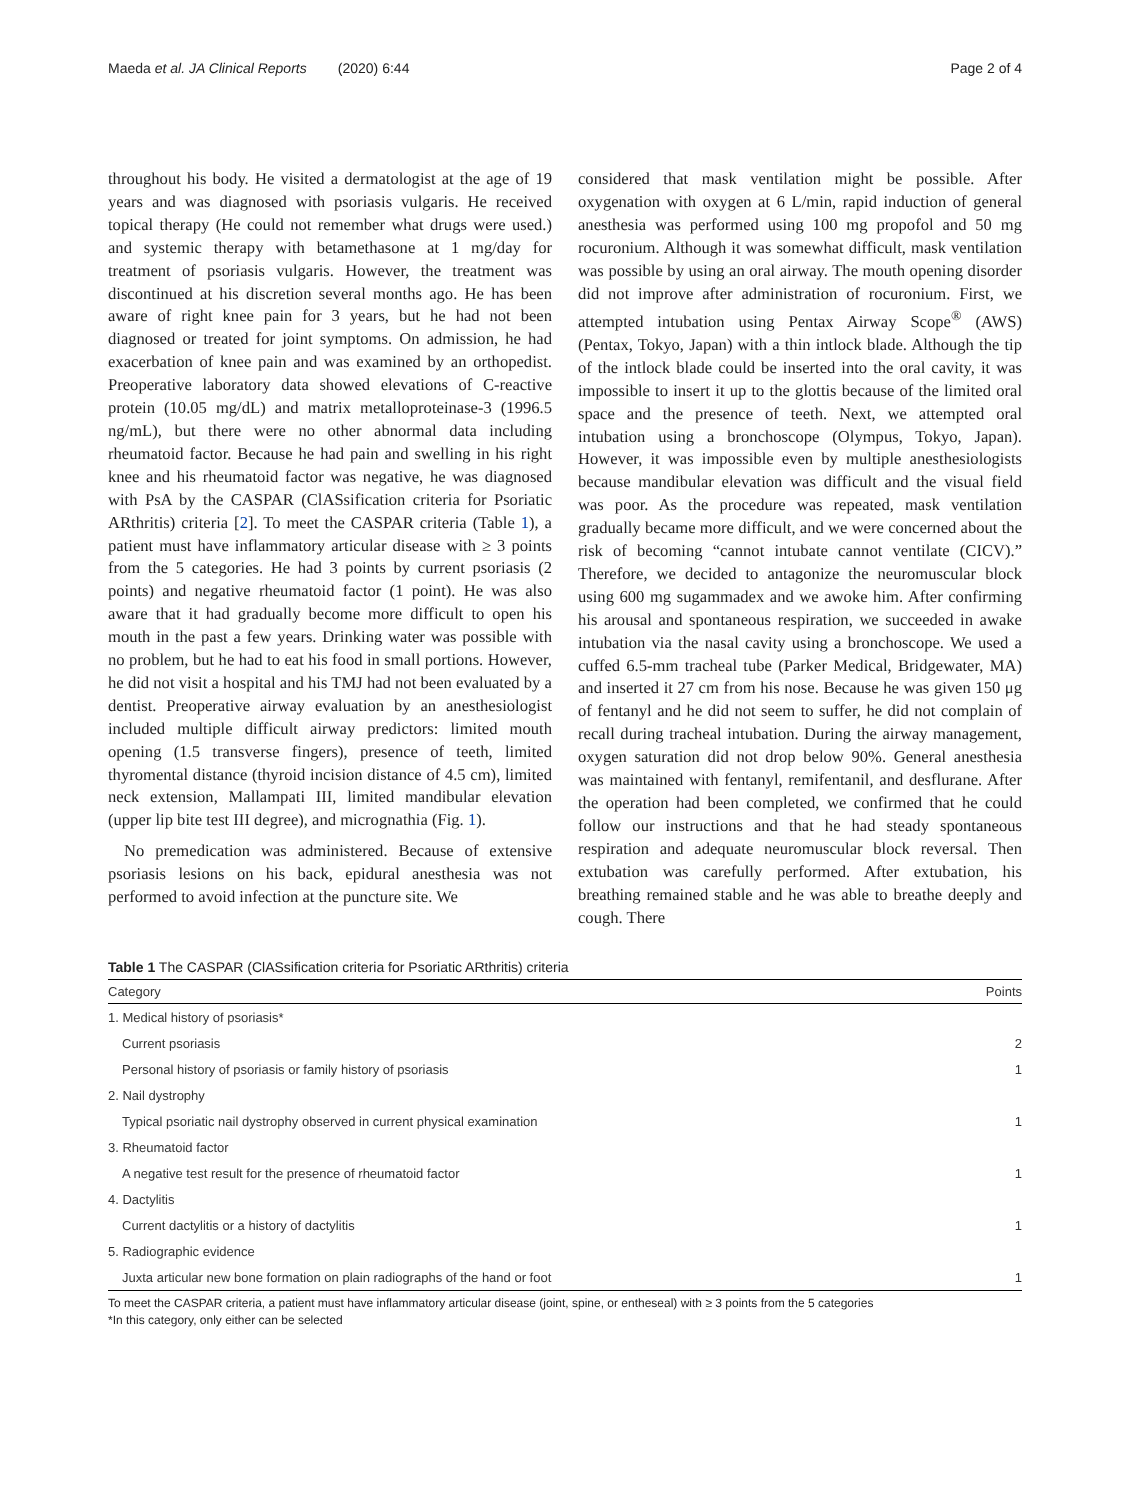Maeda et al. JA Clinical Reports (2020) 6:44 Page 2 of 4
throughout his body. He visited a dermatologist at the age of 19 years and was diagnosed with psoriasis vulgaris. He received topical therapy (He could not remember what drugs were used.) and systemic therapy with betamethasone at 1 mg/day for treatment of psoriasis vulgaris. However, the treatment was discontinued at his discretion several months ago. He has been aware of right knee pain for 3 years, but he had not been diagnosed or treated for joint symptoms. On admission, he had exacerbation of knee pain and was examined by an orthopedist. Preoperative laboratory data showed elevations of C-reactive protein (10.05 mg/dL) and matrix metalloproteinase-3 (1996.5 ng/mL), but there were no other abnormal data including rheumatoid factor. Because he had pain and swelling in his right knee and his rheumatoid factor was negative, he was diagnosed with PsA by the CASPAR (ClASsification criteria for Psoriatic ARthritis) criteria [2]. To meet the CASPAR criteria (Table 1), a patient must have inflammatory articular disease with ≥ 3 points from the 5 categories. He had 3 points by current psoriasis (2 points) and negative rheumatoid factor (1 point). He was also aware that it had gradually become more difficult to open his mouth in the past a few years. Drinking water was possible with no problem, but he had to eat his food in small portions. However, he did not visit a hospital and his TMJ had not been evaluated by a dentist. Preoperative airway evaluation by an anesthesiologist included multiple difficult airway predictors: limited mouth opening (1.5 transverse fingers), presence of teeth, limited thyromental distance (thyroid incision distance of 4.5 cm), limited neck extension, Mallampati III, limited mandibular elevation (upper lip bite test III degree), and micrognathia (Fig. 1).
No premedication was administered. Because of extensive psoriasis lesions on his back, epidural anesthesia was not performed to avoid infection at the puncture site. We
considered that mask ventilation might be possible. After oxygenation with oxygen at 6 L/min, rapid induction of general anesthesia was performed using 100 mg propofol and 50 mg rocuronium. Although it was somewhat difficult, mask ventilation was possible by using an oral airway. The mouth opening disorder did not improve after administration of rocuronium. First, we attempted intubation using Pentax Airway Scope<sup>®</sup> (AWS) (Pentax, Tokyo, Japan) with a thin intlock blade. Although the tip of the intlock blade could be inserted into the oral cavity, it was impossible to insert it up to the glottis because of the limited oral space and the presence of teeth. Next, we attempted oral intubation using a bronchoscope (Olympus, Tokyo, Japan). However, it was impossible even by multiple anesthesiologists because mandibular elevation was difficult and the visual field was poor. As the procedure was repeated, mask ventilation gradually became more difficult, and we were concerned about the risk of becoming “cannot intubate cannot ventilate (CICV).” Therefore, we decided to antagonize the neuromuscular block using 600 mg sugammadex and we awoke him. After confirming his arousal and spontaneous respiration, we succeeded in awake intubation via the nasal cavity using a bronchoscope. We used a cuffed 6.5-mm tracheal tube (Parker Medical, Bridgewater, MA) and inserted it 27 cm from his nose. Because he was given 150 μg of fentanyl and he did not seem to suffer, he did not complain of recall during tracheal intubation. During the airway management, oxygen saturation did not drop below 90%. General anesthesia was maintained with fentanyl, remifentanil, and desflurane. After the operation had been completed, we confirmed that he could follow our instructions and that he had steady spontaneous respiration and adequate neuromuscular block reversal. Then extubation was carefully performed. After extubation, his breathing remained stable and he was able to breathe deeply and cough. There
Table 1 The CASPAR (ClASsification criteria for Psoriatic ARthritis) criteria
| Category | Points |
| --- | --- |
| 1. Medical history of psoriasis* | |
| Current psoriasis | 2 |
| Personal history of psoriasis or family history of psoriasis | 1 |
| 2. Nail dystrophy | |
| Typical psoriatic nail dystrophy observed in current physical examination | 1 |
| 3. Rheumatoid factor | |
| A negative test result for the presence of rheumatoid factor | 1 |
| 4. Dactylitis | |
| Current dactylitis or a history of dactylitis | 1 |
| 5. Radiographic evidence | |
| Juxta articular new bone formation on plain radiographs of the hand or foot | 1 |
To meet the CASPAR criteria, a patient must have inflammatory articular disease (joint, spine, or entheseal) with ≥ 3 points from the 5 categories
*In this category, only either can be selected